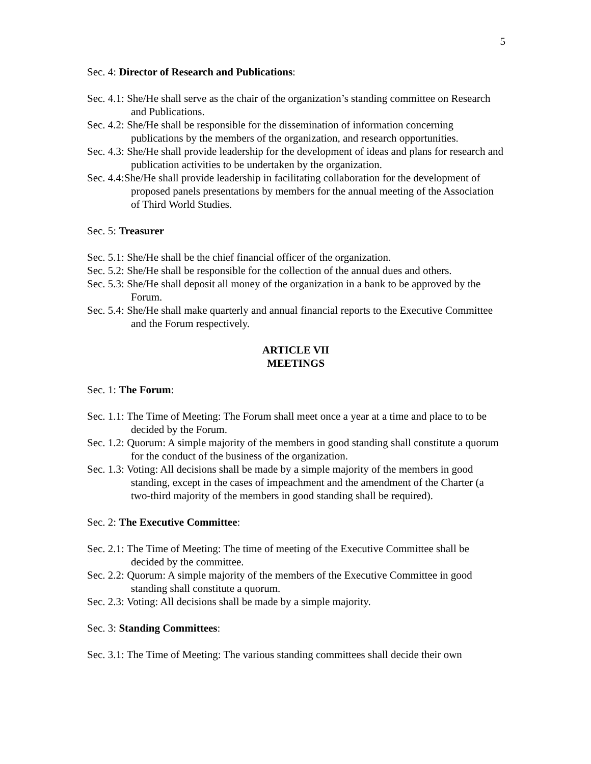5
Sec. 4: Director of Research and Publications:
Sec. 4.1: She/He shall serve as the chair of the organization’s standing committee on Research and Publications.
Sec. 4.2: She/He shall be responsible for the dissemination of information concerning publications by the members of the organization, and research opportunities.
Sec. 4.3: She/He shall provide leadership for the development of ideas and plans for research and publication activities to be undertaken by the organization.
Sec. 4.4:She/He shall provide leadership in facilitating collaboration for the development of proposed panels presentations by members for the annual meeting of the Association of Third World Studies.
Sec. 5: Treasurer
Sec. 5.1: She/He shall be the chief financial officer of the organization.
Sec. 5.2: She/He shall be responsible for the collection of the annual dues and others.
Sec. 5.3: She/He shall deposit all money of the organization in a bank to be approved by the Forum.
Sec. 5.4: She/He shall make quarterly and annual financial reports to the Executive Committee and the Forum respectively.
ARTICLE VII
MEETINGS
Sec. 1: The Forum:
Sec. 1.1: The Time of Meeting: The Forum shall meet once a year at a time and place to to be decided by the Forum.
Sec. 1.2: Quorum: A simple majority of the members in good standing shall constitute a quorum for the conduct of the business of the organization.
Sec. 1.3: Voting: All decisions shall be made by a simple majority of the members in good standing, except in the cases of impeachment and the amendment of the Charter (a two-third majority of the members in good standing shall be required).
Sec. 2: The Executive Committee:
Sec. 2.1: The Time of Meeting: The time of meeting of the Executive Committee shall be decided by the committee.
Sec. 2.2: Quorum: A simple majority of the members of the Executive Committee in good standing shall constitute a quorum.
Sec. 2.3: Voting: All decisions shall be made by a simple majority.
Sec. 3: Standing Committees:
Sec. 3.1: The Time of Meeting: The various standing committees shall decide their own